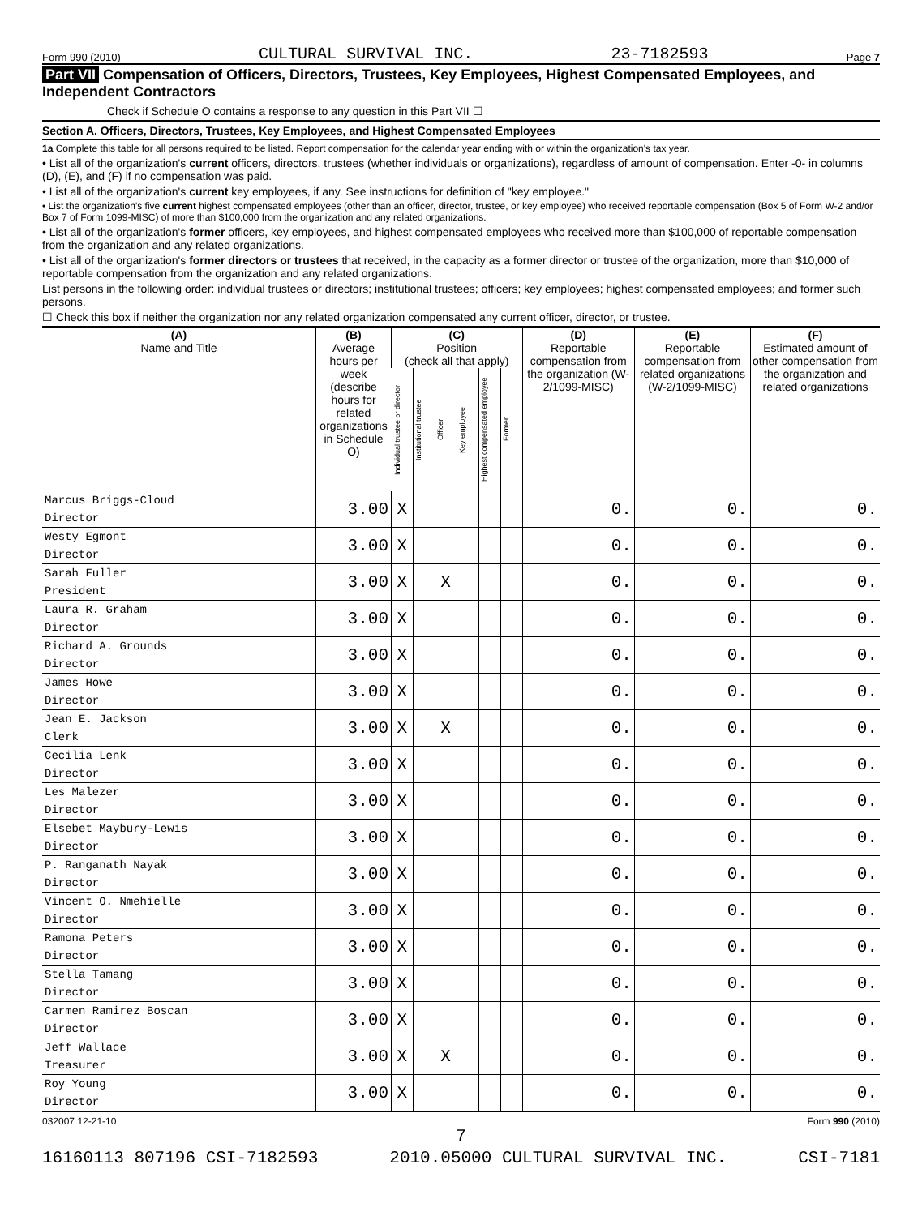Form 990 (2010) CULTURAL SURVIVAL INC. 23-7182593 Page 7
Part VII Compensation of Officers, Directors, Trustees, Key Employees, Highest Compensated Employees, and Independent Contractors
Check if Schedule O contains a response to any question in this Part VII ☐
Section A. Officers, Directors, Trustees, Key Employees, and Highest Compensated Employees
1a Complete this table for all persons required to be listed. Report compensation for the calendar year ending with or within the organization's tax year.
• List all of the organization's current officers, directors, trustees (whether individuals or organizations), regardless of amount of compensation. Enter -0- in columns (D), (E), and (F) if no compensation was paid.
• List all of the organization's current key employees, if any. See instructions for definition of "key employee."
• List the organization's five current highest compensated employees (other than an officer, director, trustee, or key employee) who received reportable compensation (Box 5 of Form W-2 and/or Box 7 of Form 1099-MISC) of more than $100,000 from the organization and any related organizations.
• List all of the organization's former officers, key employees, and highest compensated employees who received more than $100,000 of reportable compensation from the organization and any related organizations.
• List all of the organization's former directors or trustees that received, in the capacity as a former director or trustee of the organization, more than $10,000 of reportable compensation from the organization and any related organizations.
List persons in the following order: individual trustees or directors; institutional trustees; officers; key employees; highest compensated employees; and former such persons.
☐ Check this box if neither the organization nor any related organization compensated any current officer, director, or trustee.
| (A) Name and Title | (B) Average hours per week (describe hours for related organizations in Schedule O) | (C) Position (check all that apply) | | | | | | (D) Reportable compensation from the organization (W-2/1099-MISC) | (E) Reportable compensation from related organizations (W-2/1099-MISC) | (F) Estimated amount of other compensation from the organization and related organizations |
| --- | --- | --- | --- | --- | --- | --- | --- | --- | --- | --- |
| | | Individual trustee or director | Institutional trustee | Officer | Key employee | Highest compensated employee | Former | | | |
| Marcus Briggs-Cloud Director | 3.00 | X | | | | | | 0. | 0. | 0. |
| Westy Egmont Director | 3.00 | X | | | | | | 0. | 0. | 0. |
| Sarah Fuller President | 3.00 | X | | X | | | | 0. | 0. | 0. |
| Laura R. Graham Director | 3.00 | X | | | | | | 0. | 0. | 0. |
| Richard A. Grounds Director | 3.00 | X | | | | | | 0. | 0. | 0. |
| James Howe Director | 3.00 | X | | | | | | 0. | 0. | 0. |
| Jean E. Jackson Clerk | 3.00 | X | | X | | | | 0. | 0. | 0. |
| Cecilia Lenk Director | 3.00 | X | | | | | | 0. | 0. | 0. |
| Les Malezer Director | 3.00 | X | | | | | | 0. | 0. | 0. |
| Elsebet Maybury-Lewis Director | 3.00 | X | | | | | | 0. | 0. | 0. |
| P. Ranganath Nayak Director | 3.00 | X | | | | | | 0. | 0. | 0. |
| Vincent O. Nmehielle Director | 3.00 | X | | | | | | 0. | 0. | 0. |
| Ramona Peters Director | 3.00 | X | | | | | | 0. | 0. | 0. |
| Stella Tamang Director | 3.00 | X | | | | | | 0. | 0. | 0. |
| Carmen Ramirez Boscan Director | 3.00 | X | | | | | | 0. | 0. | 0. |
| Jeff Wallace Treasurer | 3.00 | X | | X | | | | 0. | 0. | 0. |
| Roy Young Director | 3.00 | X | | | | | | 0. | 0. | 0. |
032007 12-21-10 Form 990 (2010)
7
16160113 807196 CSI-7182593 2010.05000 CULTURAL SURVIVAL INC. CSI-7181